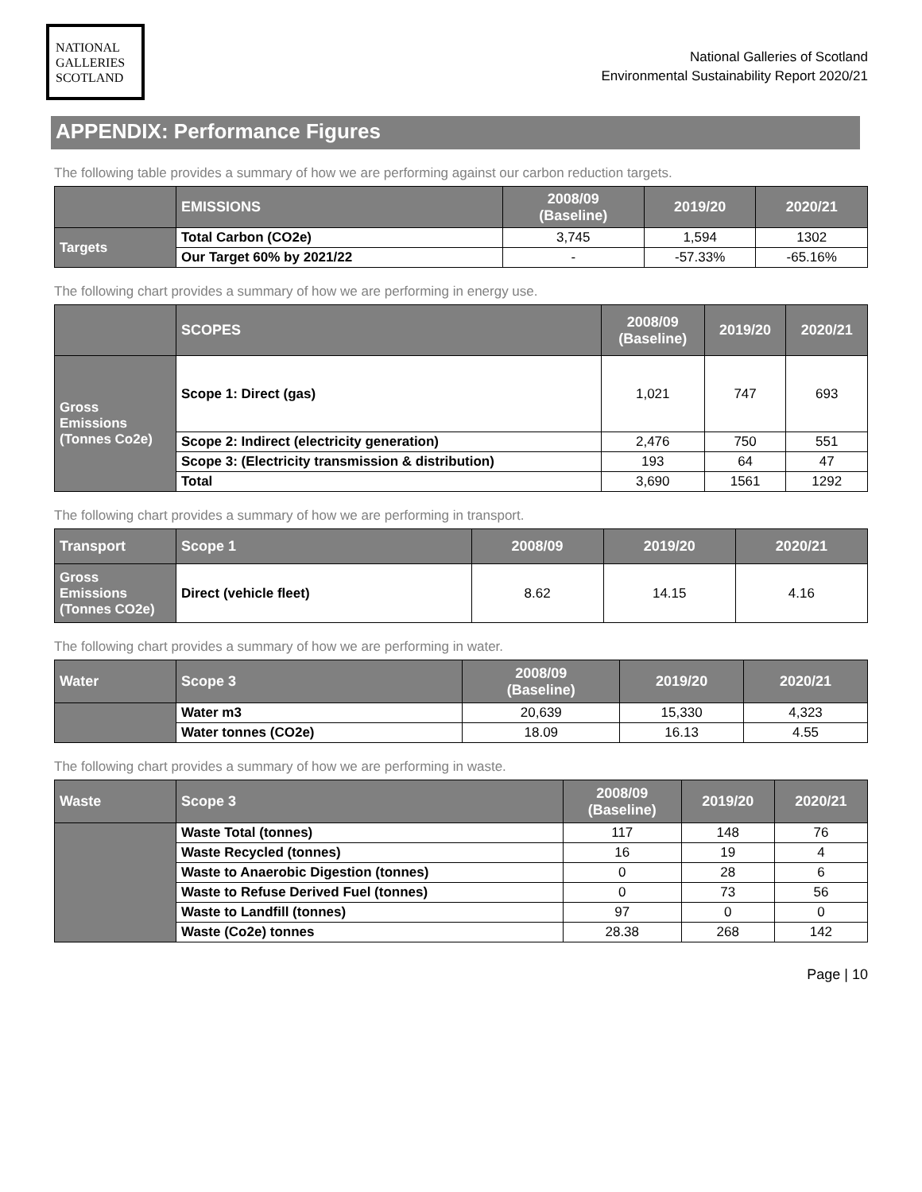NATIONAL
GALLERIES
SCOTLAND
National Galleries of Scotland
Environmental Sustainability Report 2020/21
APPENDIX: Performance Figures
The following table provides a summary of how we are performing against our carbon reduction targets.
| | EMISSIONS | 2008/09 (Baseline) | 2019/20 | 2020/21 |
| --- | --- | --- | --- | --- |
| Targets | Total Carbon (CO2e) | 3,745 | 1,594 | 1302 |
| | Our Target 60% by 2021/22 | - | -57.33% | -65.16% |
The following chart provides a summary of how we are performing in energy use.
| | SCOPES | 2008/09 (Baseline) | 2019/20 | 2020/21 |
| --- | --- | --- | --- | --- |
| Gross Emissions (Tonnes Co2e) | Scope 1: Direct (gas) | 1,021 | 747 | 693 |
| | Scope 2: Indirect (electricity generation) | 2,476 | 750 | 551 |
| | Scope 3: (Electricity transmission & distribution) | 193 | 64 | 47 |
| | Total | 3,690 | 1561 | 1292 |
The following chart provides a summary of how we are performing in transport.
| Transport | Scope 1 | 2008/09 | 2019/20 | 2020/21 |
| --- | --- | --- | --- | --- |
| Gross Emissions (Tonnes CO2e) | Direct (vehicle fleet) | 8.62 | 14.15 | 4.16 |
The following chart provides a summary of how we are performing in water.
| Water | Scope 3 | 2008/09 (Baseline) | 2019/20 | 2020/21 |
| --- | --- | --- | --- | --- |
| | Water m3 | 20,639 | 15,330 | 4,323 |
| | Water tonnes (CO2e) | 18.09 | 16.13 | 4.55 |
The following chart provides a summary of how we are performing in waste.
| Waste | Scope 3 | 2008/09 (Baseline) | 2019/20 | 2020/21 |
| --- | --- | --- | --- | --- |
| | Waste Total (tonnes) | 117 | 148 | 76 |
| | Waste Recycled (tonnes) | 16 | 19 | 4 |
| | Waste to Anaerobic Digestion (tonnes) | 0 | 28 | 6 |
| | Waste to Refuse Derived Fuel (tonnes) | 0 | 73 | 56 |
| | Waste to Landfill (tonnes) | 97 | 0 | 0 |
| | Waste (Co2e) tonnes | 28.38 | 268 | 142 |
Page | 10